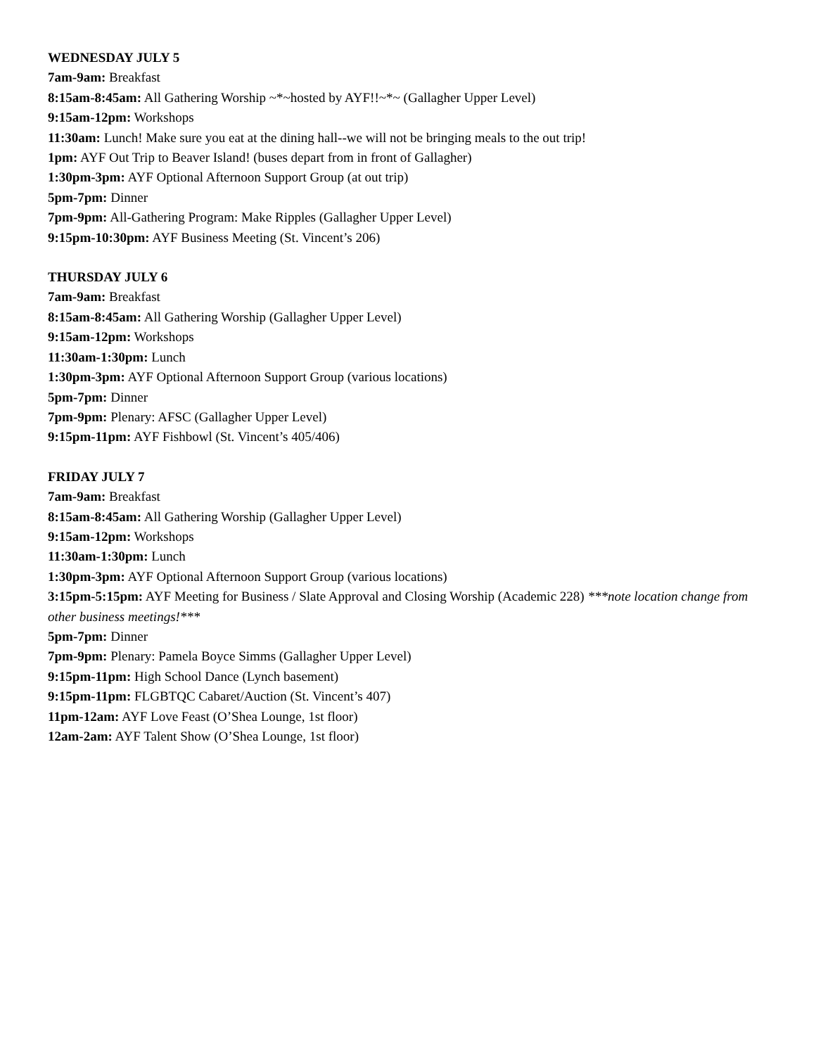WEDNESDAY JULY 5
7am-9am: Breakfast
8:15am-8:45am: All Gathering Worship ~*~hosted by AYF!!~*~ (Gallagher Upper Level)
9:15am-12pm: Workshops
11:30am: Lunch! Make sure you eat at the dining hall--we will not be bringing meals to the out trip!
1pm: AYF Out Trip to Beaver Island! (buses depart from in front of Gallagher)
1:30pm-3pm: AYF Optional Afternoon Support Group (at out trip)
5pm-7pm: Dinner
7pm-9pm: All-Gathering Program: Make Ripples (Gallagher Upper Level)
9:15pm-10:30pm: AYF Business Meeting (St. Vincent’s 206)
THURSDAY JULY 6
7am-9am: Breakfast
8:15am-8:45am: All Gathering Worship (Gallagher Upper Level)
9:15am-12pm: Workshops
11:30am-1:30pm: Lunch
1:30pm-3pm: AYF Optional Afternoon Support Group (various locations)
5pm-7pm: Dinner
7pm-9pm: Plenary: AFSC (Gallagher Upper Level)
9:15pm-11pm: AYF Fishbowl (St. Vincent’s 405/406)
FRIDAY JULY 7
7am-9am: Breakfast
8:15am-8:45am: All Gathering Worship (Gallagher Upper Level)
9:15am-12pm: Workshops
11:30am-1:30pm: Lunch
1:30pm-3pm: AYF Optional Afternoon Support Group (various locations)
3:15pm-5:15pm: AYF Meeting for Business / Slate Approval and Closing Worship (Academic 228) ***note location change from other business meetings!***
5pm-7pm: Dinner
7pm-9pm: Plenary: Pamela Boyce Simms (Gallagher Upper Level)
9:15pm-11pm: High School Dance (Lynch basement)
9:15pm-11pm: FLGBTQC Cabaret/Auction (St. Vincent’s 407)
11pm-12am: AYF Love Feast (O’Shea Lounge, 1st floor)
12am-2am: AYF Talent Show (O’Shea Lounge, 1st floor)